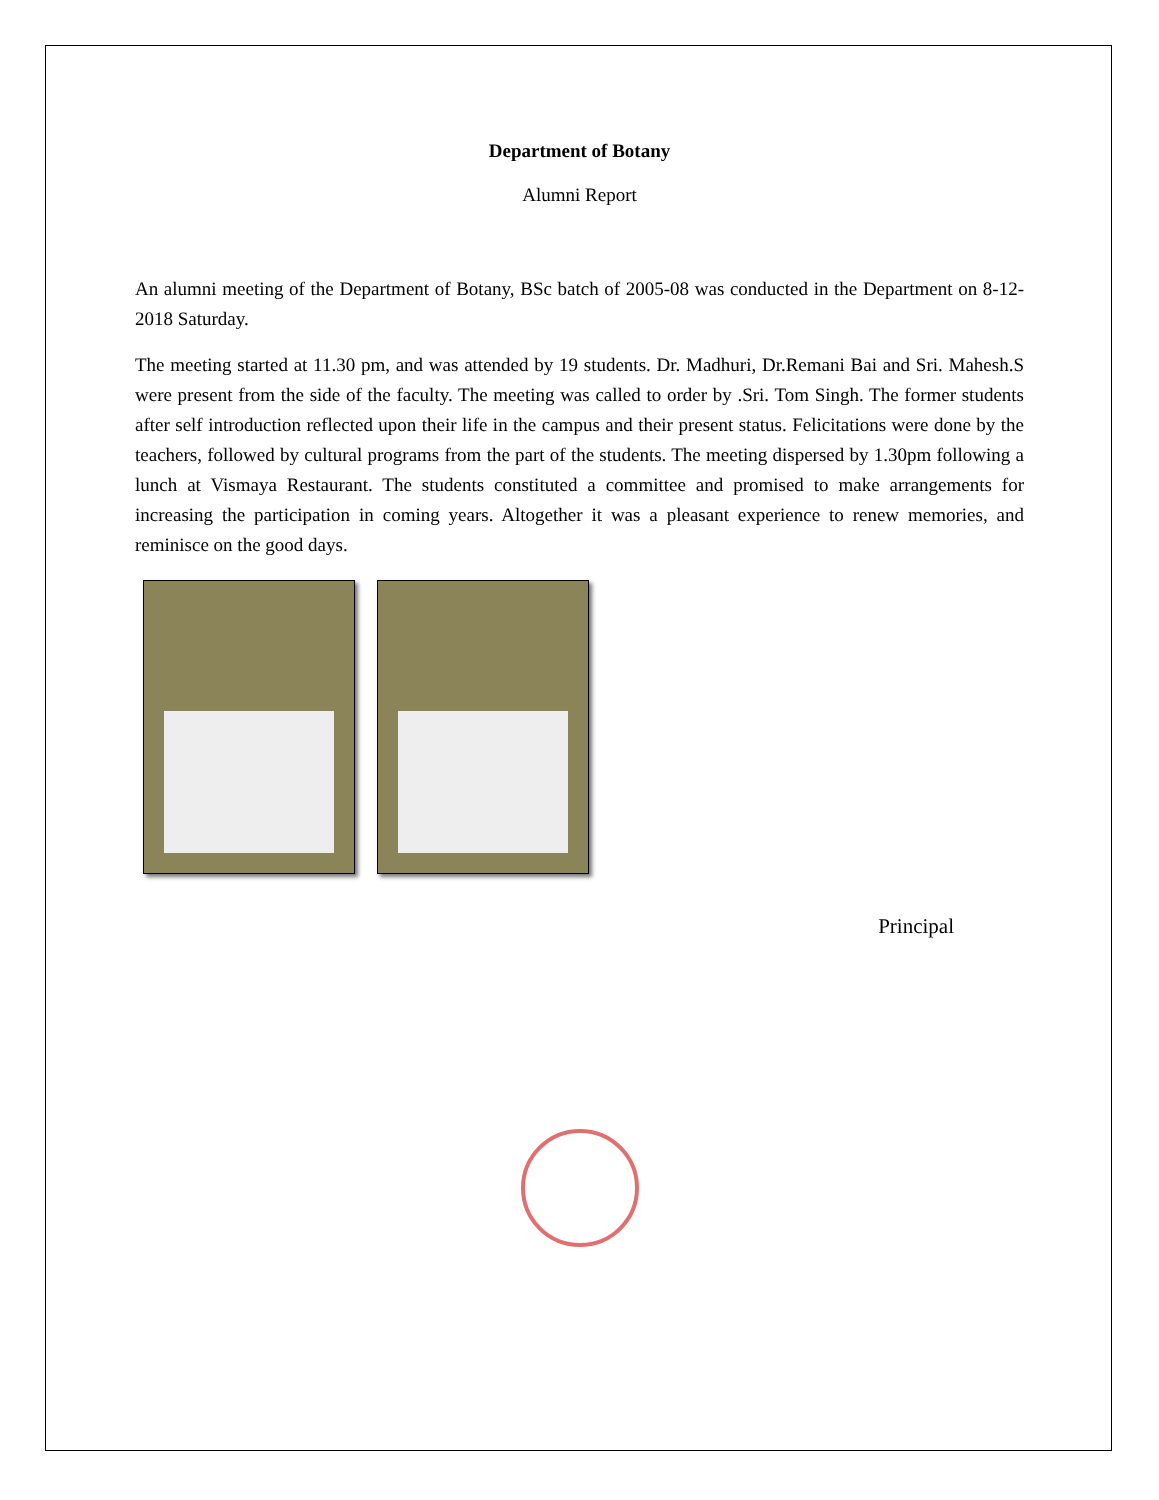Department of Botany
Alumni Report
An alumni meeting of the Department of Botany, BSc batch of 2005-08 was conducted in the Department on 8-12-2018 Saturday.
The meeting started at 11.30 pm, and was attended by 19 students. Dr. Madhuri, Dr.Remani Bai and Sri. Mahesh.S were present from the side of the faculty. The meeting was called to order by .Sri. Tom Singh. The former students after self introduction reflected upon their life in the campus and their present status. Felicitations were done by the teachers, followed by cultural programs from the part of the students. The meeting dispersed by 1.30pm following a lunch at Vismaya Restaurant. The students constituted a committee and promised to make arrangements for increasing the participation in coming years. Altogether it was a pleasant experience to renew memories, and reminisce on the good days.
Principal